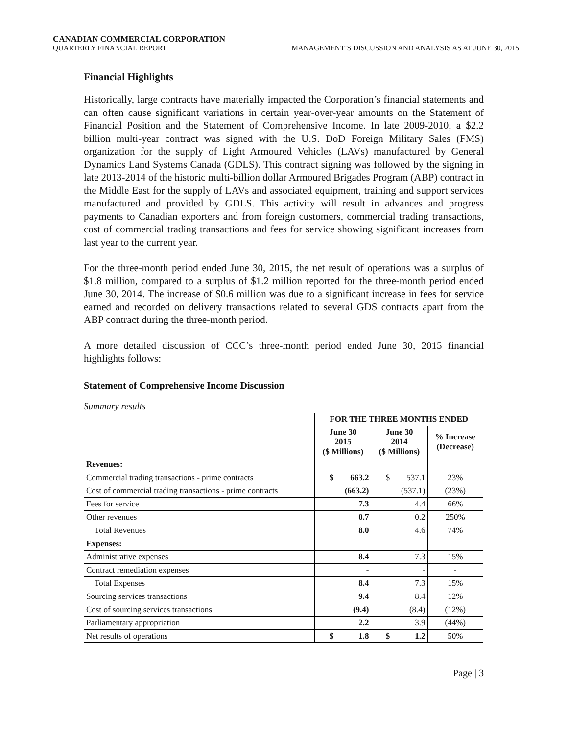CANADIAN COMMERCIAL CORPORATION
QUARTERLY FINANCIAL REPORT MANAGEMENT’S DISCUSSION AND ANALYSIS AS AT JUNE 30, 2015
Financial Highlights
Historically, large contracts have materially impacted the Corporation’s financial statements and can often cause significant variations in certain year-over-year amounts on the Statement of Financial Position and the Statement of Comprehensive Income. In late 2009-2010, a $2.2 billion multi-year contract was signed with the U.S. DoD Foreign Military Sales (FMS) organization for the supply of Light Armoured Vehicles (LAVs) manufactured by General Dynamics Land Systems Canada (GDLS). This contract signing was followed by the signing in late 2013-2014 of the historic multi-billion dollar Armoured Brigades Program (ABP) contract in the Middle East for the supply of LAVs and associated equipment, training and support services manufactured and provided by GDLS. This activity will result in advances and progress payments to Canadian exporters and from foreign customers, commercial trading transactions, cost of commercial trading transactions and fees for service showing significant increases from last year to the current year.
For the three-month period ended June 30, 2015, the net result of operations was a surplus of $1.8 million, compared to a surplus of $1.2 million reported for the three-month period ended June 30, 2014. The increase of $0.6 million was due to a significant increase in fees for service earned and recorded on delivery transactions related to several GDS contracts apart from the ABP contract during the three-month period.
A more detailed discussion of CCC’s three-month period ended June 30, 2015 financial highlights follows:
Statement of Comprehensive Income Discussion
Summary results
| | FOR THE THREE MONTHS ENDED | | |
| | June 30 2015 ($ Millions) | June 30 2014 ($ Millions) | % Increase (Decrease) |
| Revenues: | | | |
| Commercial trading transactions - prime contracts | $ 663.2 | $ 537.1 | 23% |
| Cost of commercial trading transactions - prime contracts | (663.2) | (537.1) | (23%) |
| Fees for service | 7.3 | 4.4 | 66% |
| Other revenues | 0.7 | 0.2 | 250% |
| Total Revenues | 8.0 | 4.6 | 74% |
| Expenses: | | | |
| Administrative expenses | 8.4 | 7.3 | 15% |
| Contract remediation expenses | - | - | - |
| Total Expenses | 8.4 | 7.3 | 15% |
| Sourcing services transactions | 9.4 | 8.4 | 12% |
| Cost of sourcing services transactions | (9.4) | (8.4) | (12%) |
| Parliamentary appropriation | 2.2 | 3.9 | (44%) |
| Net results of operations | $ 1.8 | $ 1.2 | 50% |
Page | 3